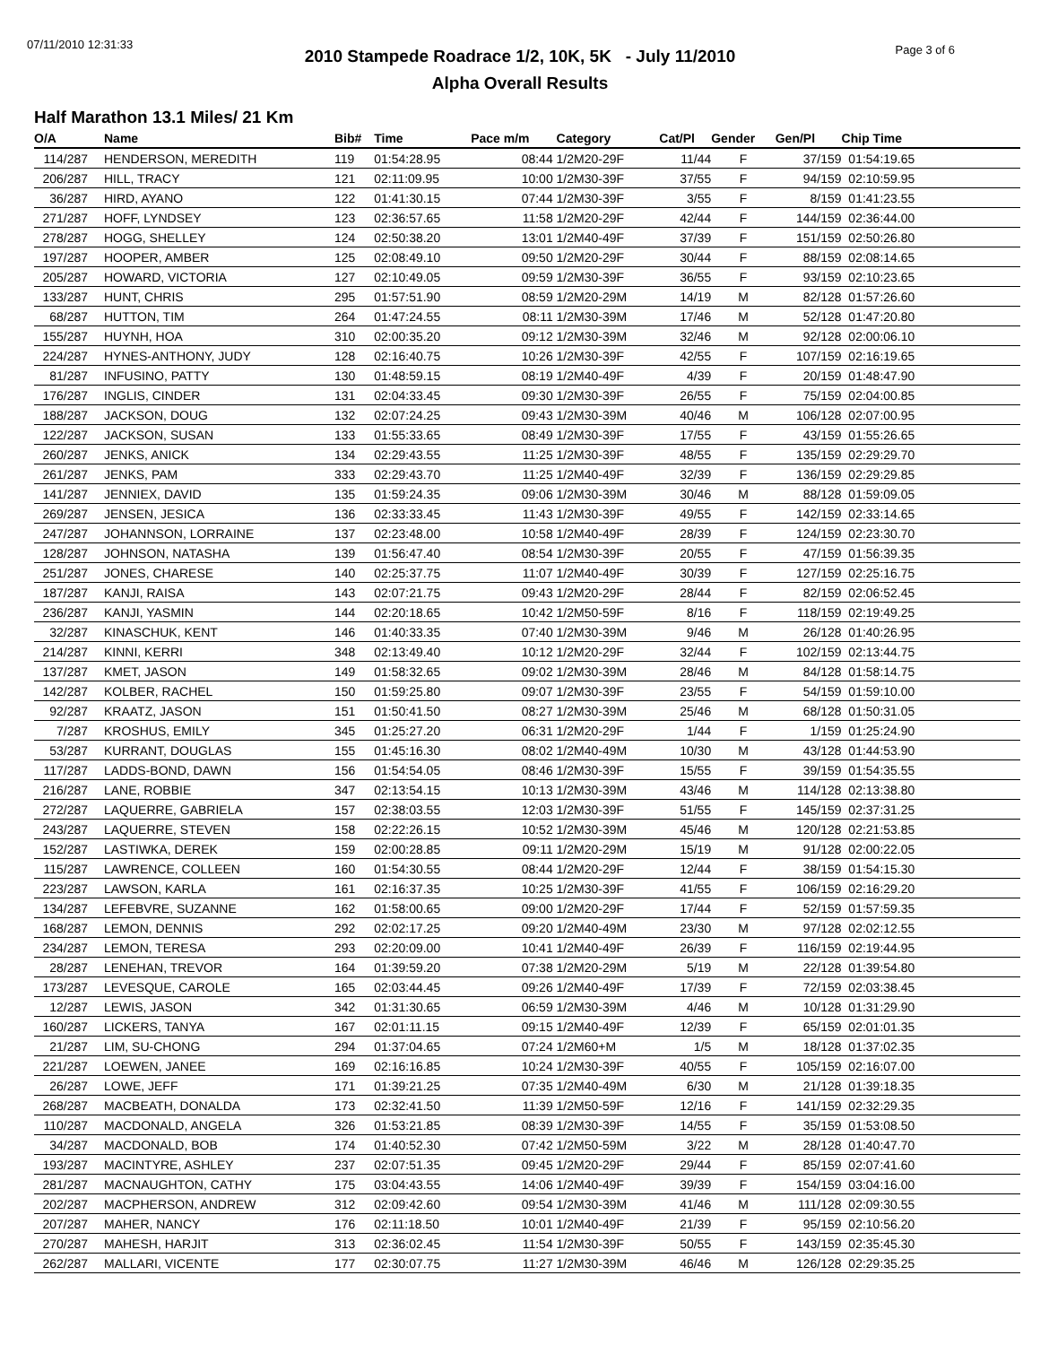07/11/2010 12:31:33 Page 3 of 6
2010 Stampede Roadrace 1/2, 10K, 5K - July 11/2010
Alpha Overall Results
Half Marathon 13.1 Miles/ 21 Km
| O/A | Name | Bib# | Time | Pace m/m | Category | Cat/Pl | Gender | Gen/Pl | Chip Time | |
| --- | --- | --- | --- | --- | --- | --- | --- | --- | --- | --- |
| 114/287 | HENDERSON, MEREDITH | 119 | 01:54:28.95 | 08:44 | 1/2M20-29F | 11/44 | F | 37/159 | 01:54:19.65 | |
| 206/287 | HILL, TRACY | 121 | 02:11:09.95 | 10:00 | 1/2M30-39F | 37/55 | F | 94/159 | 02:10:59.95 | |
| 36/287 | HIRD, AYANO | 122 | 01:41:30.15 | 07:44 | 1/2M30-39F | 3/55 | F | 8/159 | 01:41:23.55 | |
| 271/287 | HOFF, LYNDSEY | 123 | 02:36:57.65 | 11:58 | 1/2M20-29F | 42/44 | F | 144/159 | 02:36:44.00 | |
| 278/287 | HOGG, SHELLEY | 124 | 02:50:38.20 | 13:01 | 1/2M40-49F | 37/39 | F | 151/159 | 02:50:26.80 | |
| 197/287 | HOOPER, AMBER | 125 | 02:08:49.10 | 09:50 | 1/2M20-29F | 30/44 | F | 88/159 | 02:08:14.65 | |
| 205/287 | HOWARD, VICTORIA | 127 | 02:10:49.05 | 09:59 | 1/2M30-39F | 36/55 | F | 93/159 | 02:10:23.65 | |
| 133/287 | HUNT, CHRIS | 295 | 01:57:51.90 | 08:59 | 1/2M20-29M | 14/19 | M | 82/128 | 01:57:26.60 | |
| 68/287 | HUTTON, TIM | 264 | 01:47:24.55 | 08:11 | 1/2M30-39M | 17/46 | M | 52/128 | 01:47:20.80 | |
| 155/287 | HUYNH, HOA | 310 | 02:00:35.20 | 09:12 | 1/2M30-39M | 32/46 | M | 92/128 | 02:00:06.10 | |
| 224/287 | HYNES-ANTHONY, JUDY | 128 | 02:16:40.75 | 10:26 | 1/2M30-39F | 42/55 | F | 107/159 | 02:16:19.65 | |
| 81/287 | INFUSINO, PATTY | 130 | 01:48:59.15 | 08:19 | 1/2M40-49F | 4/39 | F | 20/159 | 01:48:47.90 | |
| 176/287 | INGLIS, CINDER | 131 | 02:04:33.45 | 09:30 | 1/2M30-39F | 26/55 | F | 75/159 | 02:04:00.85 | |
| 188/287 | JACKSON, DOUG | 132 | 02:07:24.25 | 09:43 | 1/2M30-39M | 40/46 | M | 106/128 | 02:07:00.95 | |
| 122/287 | JACKSON, SUSAN | 133 | 01:55:33.65 | 08:49 | 1/2M30-39F | 17/55 | F | 43/159 | 01:55:26.65 | |
| 260/287 | JENKS, ANICK | 134 | 02:29:43.55 | 11:25 | 1/2M30-39F | 48/55 | F | 135/159 | 02:29:29.70 | |
| 261/287 | JENKS, PAM | 333 | 02:29:43.70 | 11:25 | 1/2M40-49F | 32/39 | F | 136/159 | 02:29:29.85 | |
| 141/287 | JENNIEX, DAVID | 135 | 01:59:24.35 | 09:06 | 1/2M30-39M | 30/46 | M | 88/128 | 01:59:09.05 | |
| 269/287 | JENSEN, JESICA | 136 | 02:33:33.45 | 11:43 | 1/2M30-39F | 49/55 | F | 142/159 | 02:33:14.65 | |
| 247/287 | JOHANNSON, LORRAINE | 137 | 02:23:48.00 | 10:58 | 1/2M40-49F | 28/39 | F | 124/159 | 02:23:30.70 | |
| 128/287 | JOHNSON, NATASHA | 139 | 01:56:47.40 | 08:54 | 1/2M30-39F | 20/55 | F | 47/159 | 01:56:39.35 | |
| 251/287 | JONES, CHARESE | 140 | 02:25:37.75 | 11:07 | 1/2M40-49F | 30/39 | F | 127/159 | 02:25:16.75 | |
| 187/287 | KANJI, RAISA | 143 | 02:07:21.75 | 09:43 | 1/2M20-29F | 28/44 | F | 82/159 | 02:06:52.45 | |
| 236/287 | KANJI, YASMIN | 144 | 02:20:18.65 | 10:42 | 1/2M50-59F | 8/16 | F | 118/159 | 02:19:49.25 | |
| 32/287 | KINASCHUK, KENT | 146 | 01:40:33.35 | 07:40 | 1/2M30-39M | 9/46 | M | 26/128 | 01:40:26.95 | |
| 214/287 | KINNI, KERRI | 348 | 02:13:49.40 | 10:12 | 1/2M20-29F | 32/44 | F | 102/159 | 02:13:44.75 | |
| 137/287 | KMET, JASON | 149 | 01:58:32.65 | 09:02 | 1/2M30-39M | 28/46 | M | 84/128 | 01:58:14.75 | |
| 142/287 | KOLBER, RACHEL | 150 | 01:59:25.80 | 09:07 | 1/2M30-39F | 23/55 | F | 54/159 | 01:59:10.00 | |
| 92/287 | KRAATZ, JASON | 151 | 01:50:41.50 | 08:27 | 1/2M30-39M | 25/46 | M | 68/128 | 01:50:31.05 | |
| 7/287 | KROSHUS, EMILY | 345 | 01:25:27.20 | 06:31 | 1/2M20-29F | 1/44 | F | 1/159 | 01:25:24.90 | |
| 53/287 | KURRANT, DOUGLAS | 155 | 01:45:16.30 | 08:02 | 1/2M40-49M | 10/30 | M | 43/128 | 01:44:53.90 | |
| 117/287 | LADDS-BOND, DAWN | 156 | 01:54:54.05 | 08:46 | 1/2M30-39F | 15/55 | F | 39/159 | 01:54:35.55 | |
| 216/287 | LANE, ROBBIE | 347 | 02:13:54.15 | 10:13 | 1/2M30-39M | 43/46 | M | 114/128 | 02:13:38.80 | |
| 272/287 | LAQUERRE, GABRIELA | 157 | 02:38:03.55 | 12:03 | 1/2M30-39F | 51/55 | F | 145/159 | 02:37:31.25 | |
| 243/287 | LAQUERRE, STEVEN | 158 | 02:22:26.15 | 10:52 | 1/2M30-39M | 45/46 | M | 120/128 | 02:21:53.85 | |
| 152/287 | LASTIWKA, DEREK | 159 | 02:00:28.85 | 09:11 | 1/2M20-29M | 15/19 | M | 91/128 | 02:00:22.05 | |
| 115/287 | LAWRENCE, COLLEEN | 160 | 01:54:30.55 | 08:44 | 1/2M20-29F | 12/44 | F | 38/159 | 01:54:15.30 | |
| 223/287 | LAWSON, KARLA | 161 | 02:16:37.35 | 10:25 | 1/2M30-39F | 41/55 | F | 106/159 | 02:16:29.20 | |
| 134/287 | LEFEBVRE, SUZANNE | 162 | 01:58:00.65 | 09:00 | 1/2M20-29F | 17/44 | F | 52/159 | 01:57:59.35 | |
| 168/287 | LEMON, DENNIS | 292 | 02:02:17.25 | 09:20 | 1/2M40-49M | 23/30 | M | 97/128 | 02:02:12.55 | |
| 234/287 | LEMON, TERESA | 293 | 02:20:09.00 | 10:41 | 1/2M40-49F | 26/39 | F | 116/159 | 02:19:44.95 | |
| 28/287 | LENEHAN, TREVOR | 164 | 01:39:59.20 | 07:38 | 1/2M20-29M | 5/19 | M | 22/128 | 01:39:54.80 | |
| 173/287 | LEVESQUE, CAROLE | 165 | 02:03:44.45 | 09:26 | 1/2M40-49F | 17/39 | F | 72/159 | 02:03:38.45 | |
| 12/287 | LEWIS, JASON | 342 | 01:31:30.65 | 06:59 | 1/2M30-39M | 4/46 | M | 10/128 | 01:31:29.90 | |
| 160/287 | LICKERS, TANYA | 167 | 02:01:11.15 | 09:15 | 1/2M40-49F | 12/39 | F | 65/159 | 02:01:01.35 | |
| 21/287 | LIM, SU-CHONG | 294 | 01:37:04.65 | 07:24 | 1/2M60+M | 1/5 | M | 18/128 | 01:37:02.35 | |
| 221/287 | LOEWEN, JANEE | 169 | 02:16:16.85 | 10:24 | 1/2M30-39F | 40/55 | F | 105/159 | 02:16:07.00 | |
| 26/287 | LOWE, JEFF | 171 | 01:39:21.25 | 07:35 | 1/2M40-49M | 6/30 | M | 21/128 | 01:39:18.35 | |
| 268/287 | MACBEATH, DONALDA | 173 | 02:32:41.50 | 11:39 | 1/2M50-59F | 12/16 | F | 141/159 | 02:32:29.35 | |
| 110/287 | MACDONALD, ANGELA | 326 | 01:53:21.85 | 08:39 | 1/2M30-39F | 14/55 | F | 35/159 | 01:53:08.50 | |
| 34/287 | MACDONALD, BOB | 174 | 01:40:52.30 | 07:42 | 1/2M50-59M | 3/22 | M | 28/128 | 01:40:47.70 | |
| 193/287 | MACINTYRE, ASHLEY | 237 | 02:07:51.35 | 09:45 | 1/2M20-29F | 29/44 | F | 85/159 | 02:07:41.60 | |
| 281/287 | MACNAUGHTON, CATHY | 175 | 03:04:43.55 | 14:06 | 1/2M40-49F | 39/39 | F | 154/159 | 03:04:16.00 | |
| 202/287 | MACPHERSON, ANDREW | 312 | 02:09:42.60 | 09:54 | 1/2M30-39M | 41/46 | M | 111/128 | 02:09:30.55 | |
| 207/287 | MAHER, NANCY | 176 | 02:11:18.50 | 10:01 | 1/2M40-49F | 21/39 | F | 95/159 | 02:10:56.20 | |
| 270/287 | MAHESH, HARJIT | 313 | 02:36:02.45 | 11:54 | 1/2M30-39F | 50/55 | F | 143/159 | 02:35:45.30 | |
| 262/287 | MALLARI, VICENTE | 177 | 02:30:07.75 | 11:27 | 1/2M30-39M | 46/46 | M | 126/128 | 02:29:35.25 | |